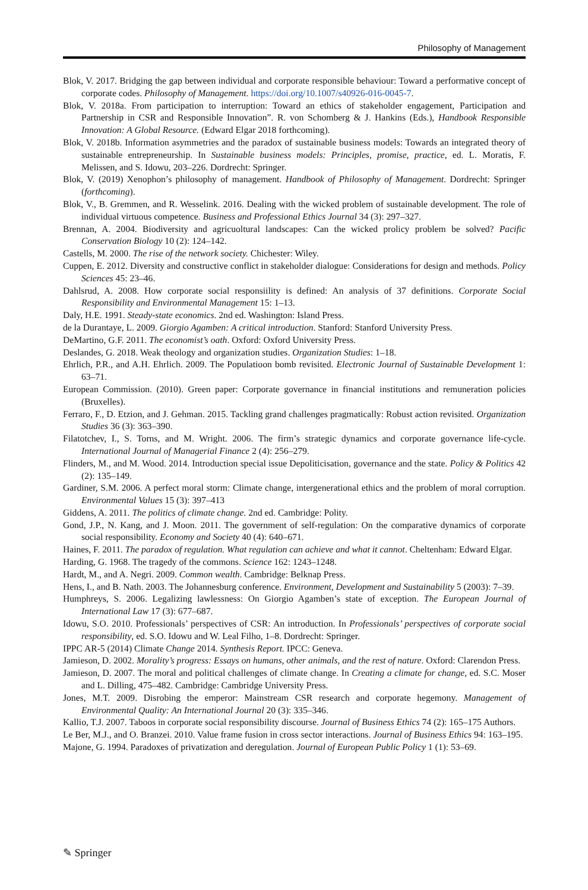Philosophy of Management
Blok, V. 2017. Bridging the gap between individual and corporate responsible behaviour: Toward a performative concept of corporate codes. Philosophy of Management. https://doi.org/10.1007/s40926-016-0045-7.
Blok, V. 2018a. From participation to interruption: Toward an ethics of stakeholder engagement, Participation and Partnership in CSR and Responsible Innovation”. R. von Schomberg & J. Hankins (Eds.), Handbook Responsible Innovation: A Global Resource. (Edward Elgar 2018 forthcoming).
Blok, V. 2018b. Information asymmetries and the paradox of sustainable business models: Towards an integrated theory of sustainable entrepreneurship. In Sustainable business models: Principles, promise, practice, ed. L. Moratis, F. Melissen, and S. Idowu, 203–226. Dordrecht: Springer.
Blok, V. (2019) Xenophon’s philosophy of management. Handbook of Philosophy of Management. Dordrecht: Springer (forthcoming).
Blok, V., B. Gremmen, and R. Wesselink. 2016. Dealing with the wicked problem of sustainable development. The role of individual virtuous competence. Business and Professional Ethics Journal 34 (3): 297–327.
Brennan, A. 2004. Biodiversity and agricuoltural landscapes: Can the wicked prolicy problem be solved? Pacific Conservation Biology 10 (2): 124–142.
Castells, M. 2000. The rise of the network society. Chichester: Wiley.
Cuppen, E. 2012. Diversity and constructive conflict in stakeholder dialogue: Considerations for design and methods. Policy Sciences 45: 23–46.
Dahlsrud, A. 2008. How corporate social responsiility is defined: An analysis of 37 definitions. Corporate Social Responsibility and Environmental Management 15: 1–13.
Daly, H.E. 1991. Steady-state economics. 2nd ed. Washington: Island Press.
de la Durantaye, L. 2009. Giorgio Agamben: A critical introduction. Stanford: Stanford University Press.
DeMartino, G.F. 2011. The economist’s oath. Oxford: Oxford University Press.
Deslandes, G. 2018. Weak theology and organization studies. Organization Studies: 1–18.
Ehrlich, P.R., and A.H. Ehrlich. 2009. The Populatioon bomb revisited. Electronic Journal of Sustainable Development 1: 63–71.
European Commission. (2010). Green paper: Corporate governance in financial institutions and remuneration policies (Bruxelles).
Ferraro, F., D. Etzion, and J. Gehman. 2015. Tackling grand challenges pragmatically: Robust action revisited. Organization Studies 36 (3): 363–390.
Filatotchev, I., S. Torns, and M. Wright. 2006. The firm’s strategic dynamics and corporate governance life-cycle. International Journal of Managerial Finance 2 (4): 256–279.
Flinders, M., and M. Wood. 2014. Introduction special issue Depoliticisation, governance and the state. Policy & Politics 42 (2): 135–149.
Gardiner, S.M. 2006. A perfect moral storm: Climate change, intergenerational ethics and the problem of moral corruption. Environmental Values 15 (3): 397–413
Giddens, A. 2011. The politics of climate change. 2nd ed. Cambridge: Polity.
Gond, J.P., N. Kang, and J. Moon. 2011. The government of self-regulation: On the comparative dynamics of corporate social responsibility. Economy and Society 40 (4): 640–671.
Haines, F. 2011. The paradox of regulation. What regulation can achieve and what it cannot. Cheltenham: Edward Elgar.
Harding, G. 1968. The tragedy of the commons. Science 162: 1243–1248.
Hardt, M., and A. Negri. 2009. Common wealth. Cambridge: Belknap Press.
Hens, I., and B. Nath. 2003. The Johannesburg conference. Environment, Development and Sustainability 5 (2003): 7–39.
Humphreys, S. 2006. Legalizing lawlessness: On Giorgio Agamben’s state of exception. The European Journal of International Law 17 (3): 677–687.
Idowu, S.O. 2010. Professionals’ perspectives of CSR: An introduction. In Professionals’ perspectives of corporate social responsibility, ed. S.O. Idowu and W. Leal Filho, 1–8. Dordrecht: Springer.
IPPC AR-5 (2014) Climate Change 2014. Synthesis Report. IPCC: Geneva.
Jamieson, D. 2002. Morality’s progress: Essays on humans, other animals, and the rest of nature. Oxford: Clarendon Press.
Jamieson, D. 2007. The moral and political challenges of climate change. In Creating a climate for change, ed. S.C. Moser and L. Dilling, 475–482. Cambridge: Cambridge University Press.
Jones, M.T. 2009. Disrobing the emperor: Mainstream CSR research and corporate hegemony. Management of Environmental Quality: An International Journal 20 (3): 335–346.
Kallio, T.J. 2007. Taboos in corporate social responsibility discourse. Journal of Business Ethics 74 (2): 165–175 Authors.
Le Ber, M.J., and O. Branzei. 2010. Value frame fusion in cross sector interactions. Journal of Business Ethics 94: 163–195.
Majone, G. 1994. Paradoxes of privatization and deregulation. Journal of European Public Policy 1 (1): 53–69.
✎ Springer